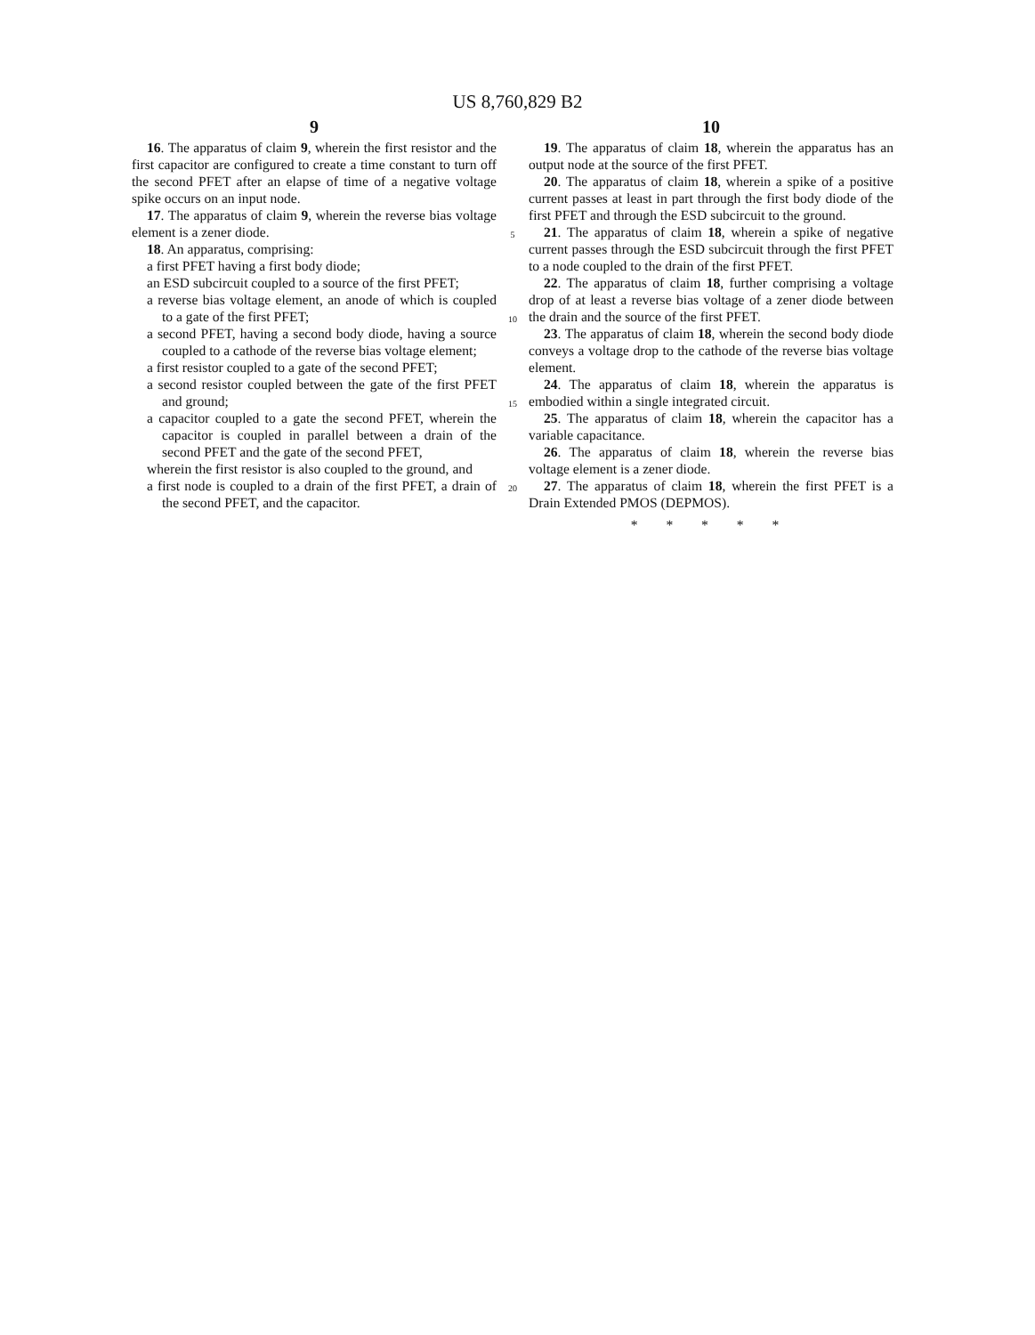US 8,760,829 B2
9
16. The apparatus of claim 9, wherein the first resistor and the first capacitor are configured to create a time constant to turn off the second PFET after an elapse of time of a negative voltage spike occurs on an input node.
17. The apparatus of claim 9, wherein the reverse bias voltage element is a zener diode.
18. An apparatus, comprising:
a first PFET having a first body diode;
an ESD subcircuit coupled to a source of the first PFET;
a reverse bias voltage element, an anode of which is coupled to a gate of the first PFET;
a second PFET, having a second body diode, having a source coupled to a cathode of the reverse bias voltage element;
a first resistor coupled to a gate of the second PFET;
a second resistor coupled between the gate of the first PFET and ground;
a capacitor coupled to a gate the second PFET, wherein the capacitor is coupled in parallel between a drain of the second PFET and the gate of the second PFET,
wherein the first resistor is also coupled to the ground, and
a first node is coupled to a drain of the first PFET, a drain of the second PFET, and the capacitor.
5
10
15
20
10
19. The apparatus of claim 18, wherein the apparatus has an output node at the source of the first PFET.
20. The apparatus of claim 18, wherein a spike of a positive current passes at least in part through the first body diode of the first PFET and through the ESD subcircuit to the ground.
21. The apparatus of claim 18, wherein a spike of negative current passes through the ESD subcircuit through the first PFET to a node coupled to the drain of the first PFET.
22. The apparatus of claim 18, further comprising a voltage drop of at least a reverse bias voltage of a zener diode between the drain and the source of the first PFET.
23. The apparatus of claim 18, wherein the second body diode conveys a voltage drop to the cathode of the reverse bias voltage element.
24. The apparatus of claim 18, wherein the apparatus is embodied within a single integrated circuit.
25. The apparatus of claim 18, wherein the capacitor has a variable capacitance.
26. The apparatus of claim 18, wherein the reverse bias voltage element is a zener diode.
27. The apparatus of claim 18, wherein the first PFET is a Drain Extended PMOS (DEPMOS).
* * * * *